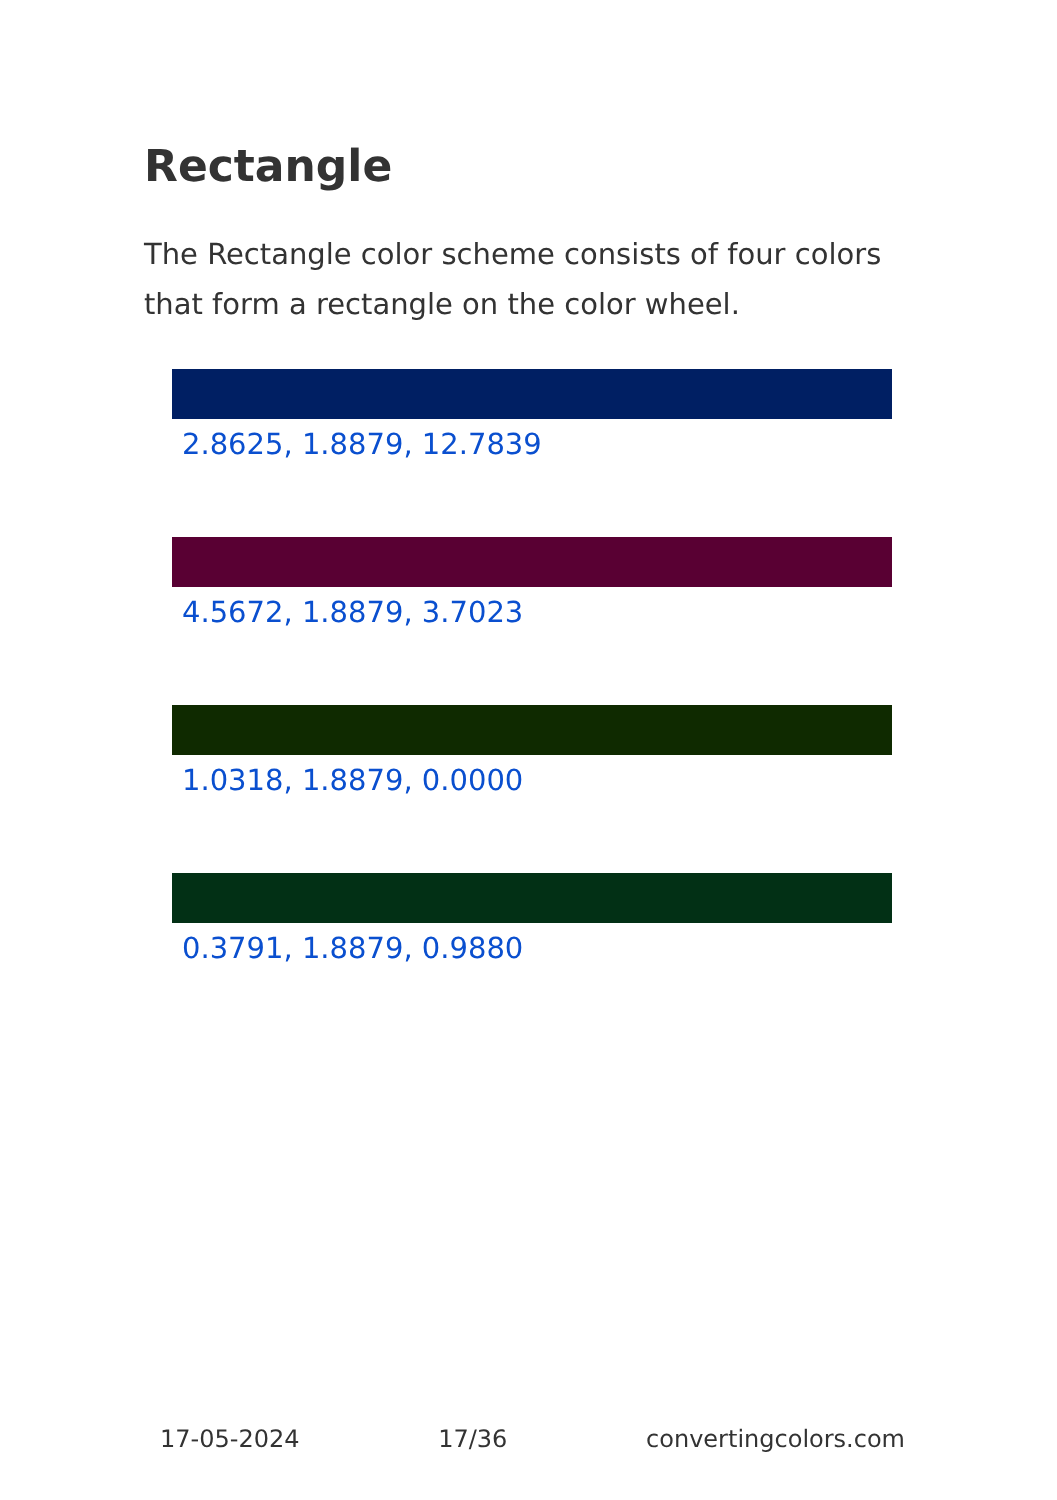Rectangle
The Rectangle color scheme consists of four colors that form a rectangle on the color wheel.
2.8625, 1.8879, 12.7839
4.5672, 1.8879, 3.7023
1.0318, 1.8879, 0.0000
0.3791, 1.8879, 0.9880
17-05-2024 17/36 convertingcolors.com